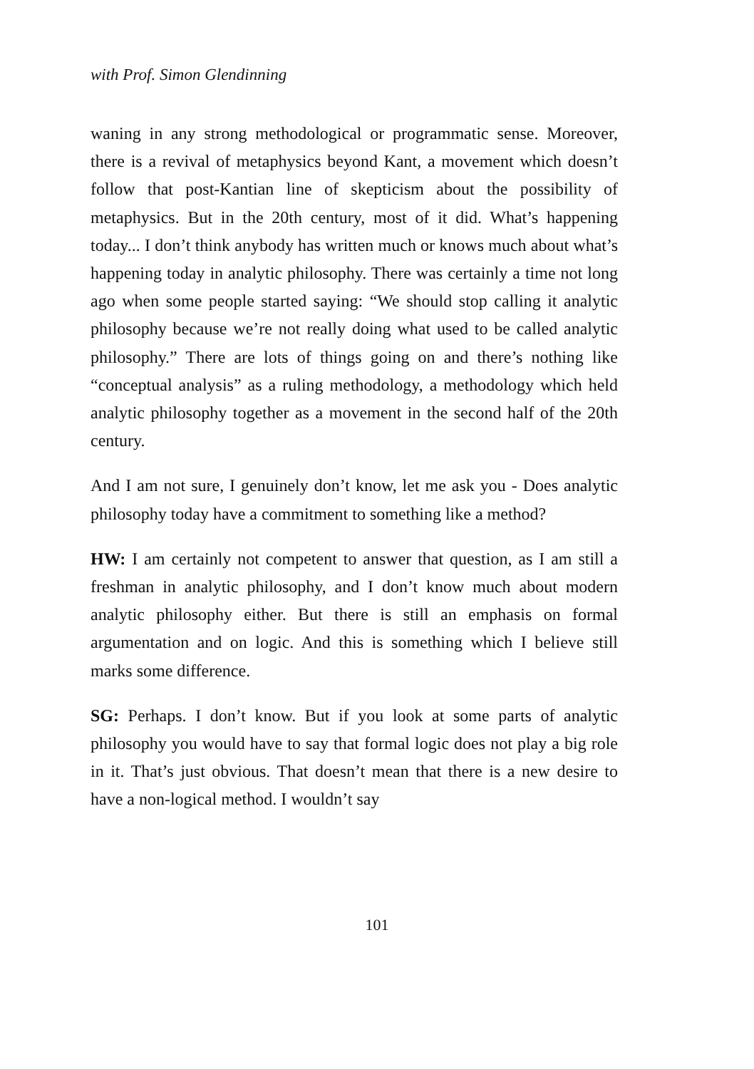with Prof. Simon Glendinning
waning in any strong methodological or programmatic sense. Moreover, there is a revival of metaphysics beyond Kant, a movement which doesn’t follow that post-Kantian line of skepticism about the possibility of metaphysics. But in the 20th century, most of it did. What’s happening today... I don’t think anybody has written much or knows much about what’s happening today in analytic philosophy. There was certainly a time not long ago when some people started saying: “We should stop calling it analytic philosophy because we’re not really doing what used to be called analytic philosophy.” There are lots of things going on and there’s nothing like “conceptual analysis” as a ruling methodology, a methodology which held analytic philosophy together as a movement in the second half of the 20th century.
And I am not sure, I genuinely don’t know, let me ask you - Does analytic philosophy today have a commitment to something like a method?
HW: I am certainly not competent to answer that question, as I am still a freshman in analytic philosophy, and I don’t know much about modern analytic philosophy either. But there is still an emphasis on formal argumentation and on logic. And this is something which I believe still marks some difference.
SG: Perhaps. I don’t know. But if you look at some parts of analytic philosophy you would have to say that formal logic does not play a big role in it. That’s just obvious. That doesn’t mean that there is a new desire to have a non-logical method. I wouldn’t say
101